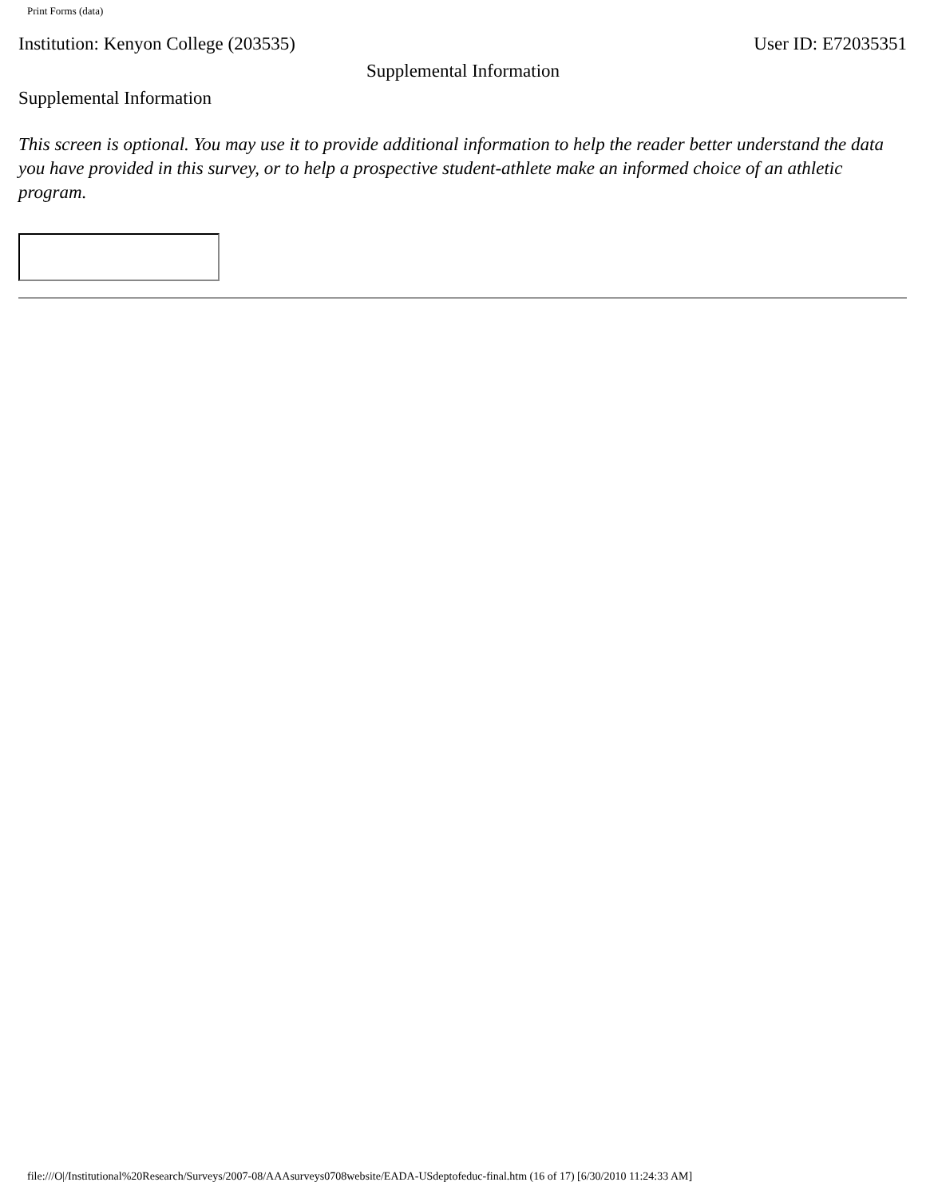Print Forms (data)
Institution: Kenyon College (203535) User ID: E72035351
Supplemental Information
Supplemental Information
This screen is optional. You may use it to provide additional information to help the reader better understand the data you have provided in this survey, or to help a prospective student-athlete make an informed choice of an athletic program.
file:///O|/Institutional%20Research/Surveys/2007-08/AAAsurveys0708website/EADA-USdeptofeduc-final.htm (16 of 17) [6/30/2010 11:24:33 AM]